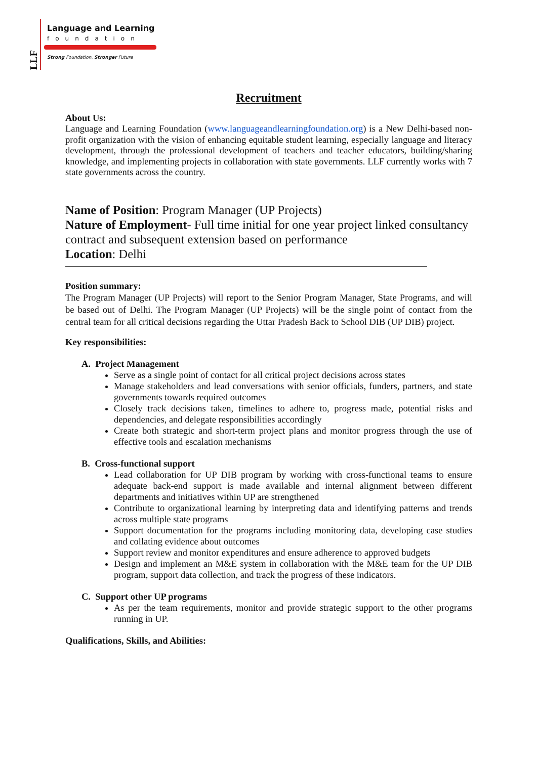LLF
Language and Learning
foundation
Strong Foundation, Stronger Future
Recruitment
About Us:
Language and Learning Foundation (www.languageandlearningfoundation.org) is a New Delhi-based non-profit organization with the vision of enhancing equitable student learning, especially language and literacy development, through the professional development of teachers and teacher educators, building/sharing knowledge, and implementing projects in collaboration with state governments. LLF currently works with 7 state governments across the country.
Name of Position: Program Manager (UP Projects)
Nature of Employment- Full time initial for one year project linked consultancy contract and subsequent extension based on performance
Location: Delhi
Position summary:
The Program Manager (UP Projects) will report to the Senior Program Manager, State Programs, and will be based out of Delhi. The Program Manager (UP Projects) will be the single point of contact from the central team for all critical decisions regarding the Uttar Pradesh Back to School DIB (UP DIB) project.
Key responsibilities:
A. Project Management
Serve as a single point of contact for all critical project decisions across states
Manage stakeholders and lead conversations with senior officials, funders, partners, and state governments towards required outcomes
Closely track decisions taken, timelines to adhere to, progress made, potential risks and dependencies, and delegate responsibilities accordingly
Create both strategic and short-term project plans and monitor progress through the use of effective tools and escalation mechanisms
B. Cross-functional support
Lead collaboration for UP DIB program by working with cross-functional teams to ensure adequate back-end support is made available and internal alignment between different departments and initiatives within UP are strengthened
Contribute to organizational learning by interpreting data and identifying patterns and trends across multiple state programs
Support documentation for the programs including monitoring data, developing case studies and collating evidence about outcomes
Support review and monitor expenditures and ensure adherence to approved budgets
Design and implement an M&E system in collaboration with the M&E team for the UP DIB program, support data collection, and track the progress of these indicators.
C. Support other UP programs
As per the team requirements, monitor and provide strategic support to the other programs running in UP.
Qualifications, Skills, and Abilities: